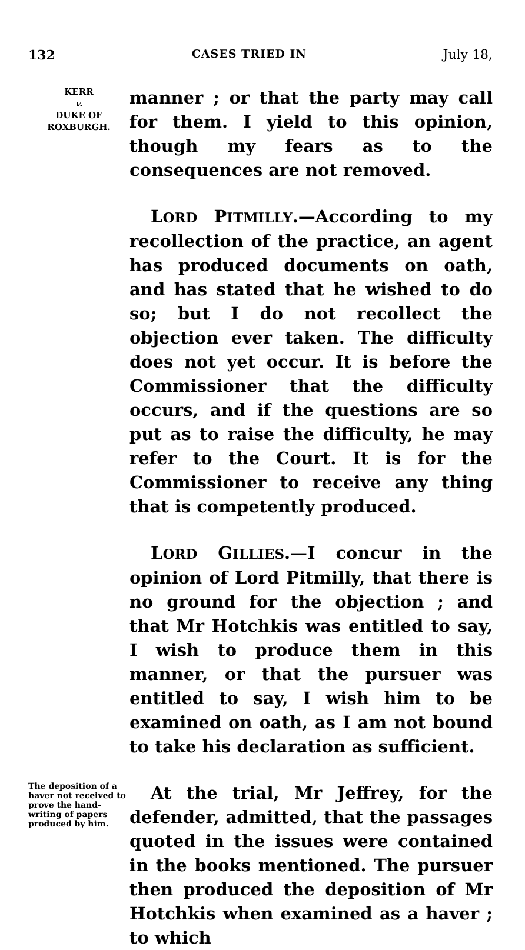132 CASES TRIED IN July 18,
KERR
v.
DUKE OF
ROXBURGH.
manner ; or that the party may call for them. I yield to this opinion, though my fears as to the consequences are not removed.
LORD PITMILLY.—According to my recollection of the practice, an agent has produced documents on oath, and has stated that he wished to do so; but I do not recollect the objection ever taken. The difficulty does not yet occur. It is before the Commissioner that the difficulty occurs, and if the questions are so put as to raise the difficulty, he may refer to the Court. It is for the Commissioner to receive any thing that is competently produced.
LORD GILLIES.—I concur in the opinion of Lord Pitmilly, that there is no ground for the objection ; and that Mr Hotchkis was entitled to say, I wish to produce them in this manner, or that the pursuer was entitled to say, I wish him to be examined on oath, as I am not bound to take his declaration as sufficient.
The deposition of a haver not received to prove the hand-writing of papers produced by him.
At the trial, Mr Jeffrey, for the defender, admitted, that the passages quoted in the issues were contained in the books mentioned. The pursuer then produced the deposition of Mr Hotchkis when examined as a haver ; to which